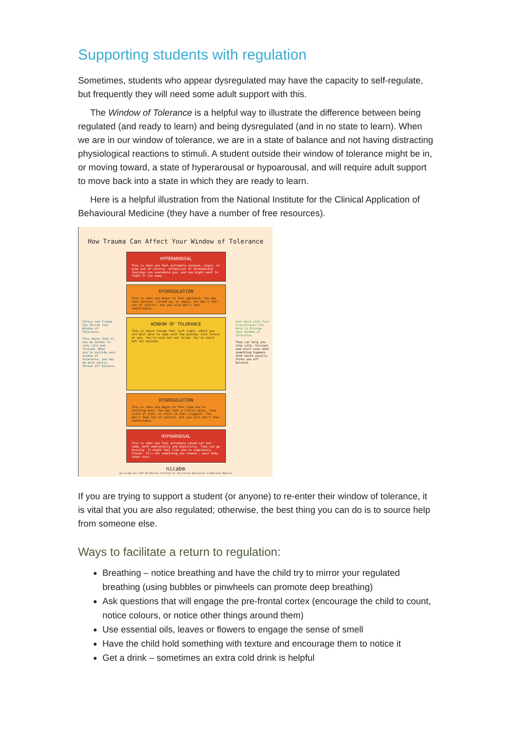Supporting students with regulation
Sometimes, students who appear dysregulated may have the capacity to self-regulate, but frequently they will need some adult support with this.
The Window of Tolerance is a helpful way to illustrate the difference between being regulated (and ready to learn) and being dysregulated (and in no state to learn). When we are in our window of tolerance, we are in a state of balance and not having distracting physiological reactions to stimuli. A student outside their window of tolerance might be in, or moving toward, a state of hyperarousal or hypoarousal, and will require adult support to move back into a state in which they are ready to learn.
Here is a helpful illustration from the National Institute for the Clinical Application of Behavioural Medicine (they have a number of free resources).
How Trauma Can Affect Your Window of Tolerance
HYPERAROUSAL
This is when you feel extremely anxious, angry, or even out of control. Unfamiliar or threatening feelings can overwhelm you, and you might want to fight or run away.
DYSREGULATION
This is when you begin to feel agitated. You may feel anxious, revved up, or angry. You don't feel out of control, but you also don't feel comfortable.
WINDOW OF TOLERANCE
This is where things feel just right, where you are best able to cope with the punches life throws at you. You're calm but not tired. You're alert but not anxious.
DYSREGULATION
This is when you begin to feel like you're shutting down. You may feel a little spacy, lose track of time, or start to feel sluggish. You don't feel out of control, but you also don't feel comfortable.
HYPOAROUSAL
This is when you feel extremely zoned out and numb, both emotionally and physically. Time can go missing. It might feel like you're completely frozen. It's not something you choose – your body takes over.
nicabm
www.nicabm.com © 2017 The National Institute for the Clinical Application of Behavioral Medicine
Stress and Trauma Can Shrink Your Window of Tolerance.
This means that it may be harder to stay calm and focused. When you're outside your window of tolerance, you may be more easily thrown off balance.
Your Work with Your Practitioner Can Help to Enlarge Your Window of Tolerance.
They can help you stay calm, focused, and alert even when something happens that would usually throw you off balance.
If you are trying to support a student (or anyone) to re-enter their window of tolerance, it is vital that you are also regulated; otherwise, the best thing you can do is to source help from someone else.
Ways to facilitate a return to regulation:
Breathing – notice breathing and have the child try to mirror your regulated breathing (using bubbles or pinwheels can promote deep breathing)
Ask questions that will engage the pre-frontal cortex (encourage the child to count, notice colours, or notice other things around them)
Use essential oils, leaves or flowers to engage the sense of smell
Have the child hold something with texture and encourage them to notice it
Get a drink – sometimes an extra cold drink is helpful